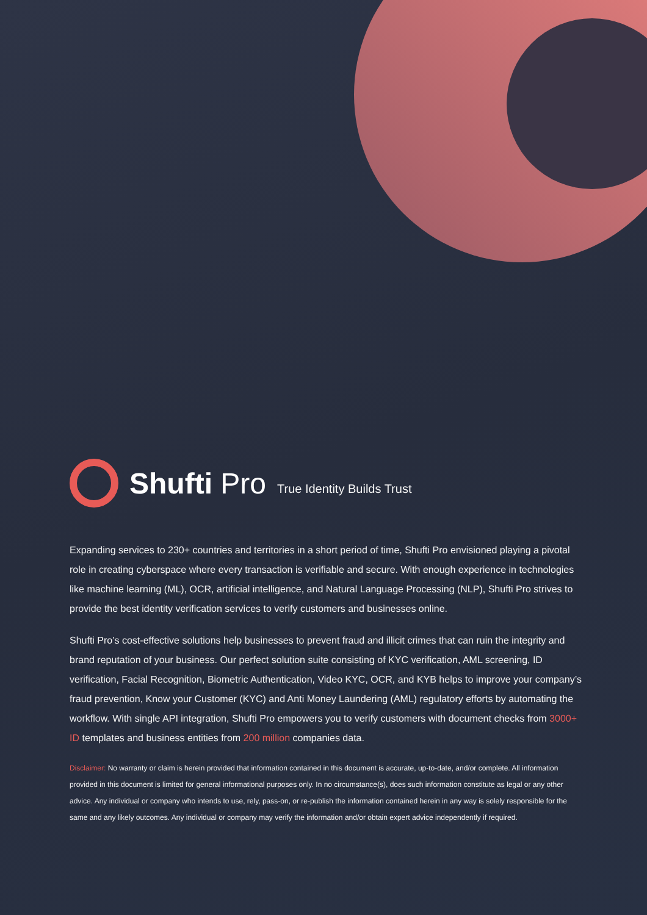Shufti Pro
True Identity Builds Trust
Expanding services to 230+ countries and territories in a short period of time, Shufti Pro envisioned playing a pivotal role in creating cyberspace where every transaction is verifiable and secure. With enough experience in technologies like machine learning (ML), OCR, artificial intelligence, and Natural Language Processing (NLP), Shufti Pro strives to provide the best identity verification services to verify customers and businesses online.
Shufti Pro’s cost-effective solutions help businesses to prevent fraud and illicit crimes that can ruin the integrity and brand reputation of your business. Our perfect solution suite consisting of KYC verification, AML screening, ID verification, Facial Recognition, Biometric Authentication, Video KYC, OCR, and KYB helps to improve your company’s fraud prevention, Know your Customer (KYC) and Anti Money Laundering (AML) regulatory efforts by automating the workflow. With single API integration, Shufti Pro empowers you to verify customers with document checks from 3000+ ID templates and business entities from 200 million companies data.
Disclaimer: No warranty or claim is herein provided that information contained in this document is accurate, up-to-date, and/or complete. All information provided in this document is limited for general informational purposes only. In no circumstance(s), does such information constitute as legal or any other advice. Any individual or company who intends to use, rely, pass-on, or re-publish the information contained herein in any way is solely responsible for the same and any likely outcomes. Any individual or company may verify the information and/or obtain expert advice independently if required.